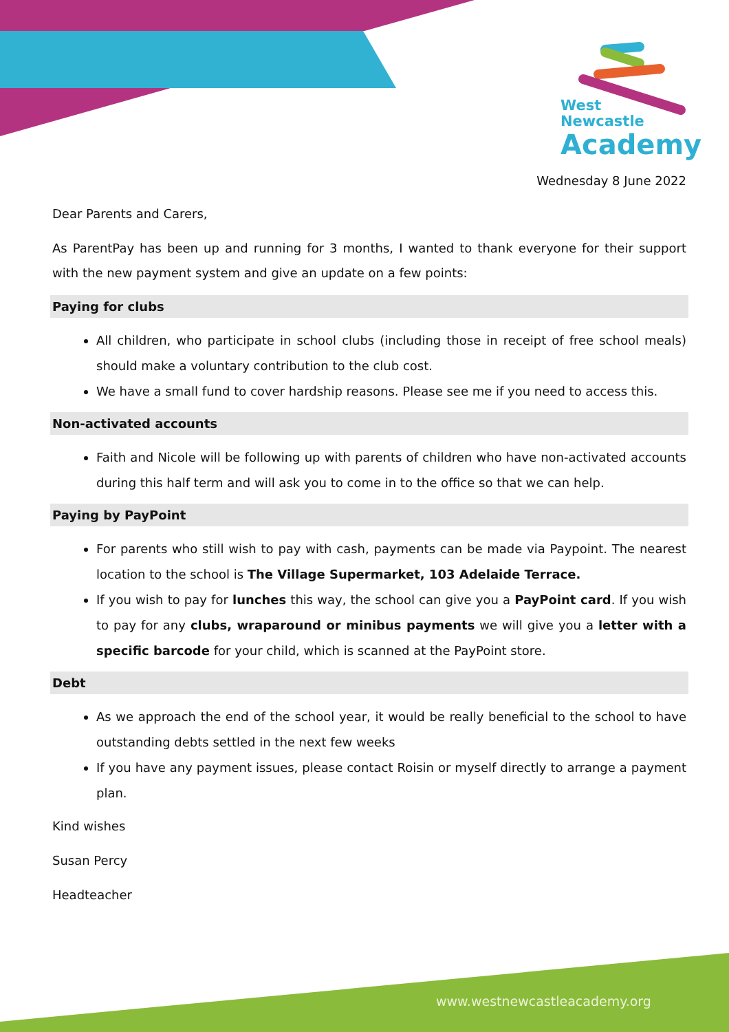West
Newcastle
Academy
Wednesday 8 June 2022
Dear Parents and Carers,
As ParentPay has been up and running for 3 months, I wanted to thank everyone for their support with the new payment system and give an update on a few points:
Paying for clubs
All children, who participate in school clubs (including those in receipt of free school meals) should make a voluntary contribution to the club cost.
We have a small fund to cover hardship reasons. Please see me if you need to access this.
Non-activated accounts
Faith and Nicole will be following up with parents of children who have non-activated accounts during this half term and will ask you to come in to the office so that we can help.
Paying by PayPoint
For parents who still wish to pay with cash, payments can be made via Paypoint. The nearest location to the school is The Village Supermarket, 103 Adelaide Terrace.
If you wish to pay for lunches this way, the school can give you a PayPoint card. If you wish to pay for any clubs, wraparound or minibus payments we will give you a letter with a specific barcode for your child, which is scanned at the PayPoint store.
Debt
As we approach the end of the school year, it would be really beneficial to the school to have outstanding debts settled in the next few weeks
If you have any payment issues, please contact Roisin or myself directly to arrange a payment plan.
Kind wishes
Susan Percy
Headteacher
www.westnewcastleacademy.org